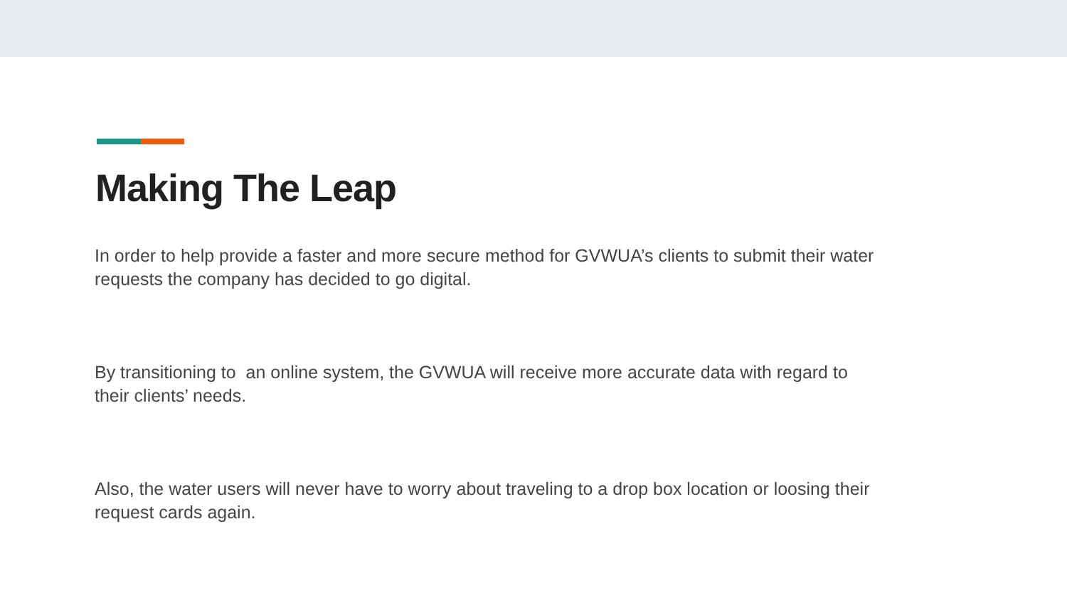Making The Leap
In order to help provide a faster and more secure method for GVWUA’s clients to submit their water requests the company has decided to go digital.
By transitioning to an online system, the GVWUA will receive more accurate data with regard to their clients’ needs.
Also, the water users will never have to worry about traveling to a drop box location or loosing their request cards again.